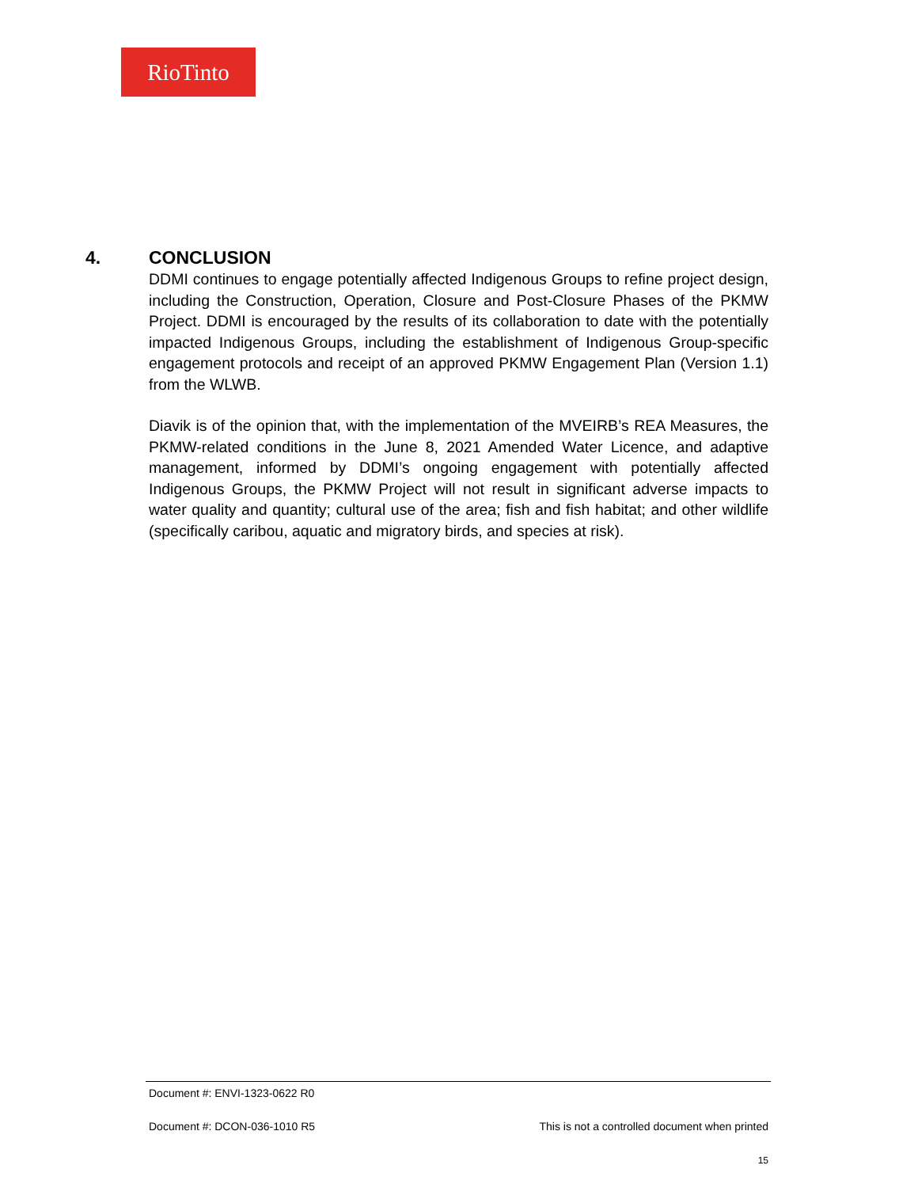RioTinto
4. CONCLUSION
DDMI continues to engage potentially affected Indigenous Groups to refine project design, including the Construction, Operation, Closure and Post-Closure Phases of the PKMW Project. DDMI is encouraged by the results of its collaboration to date with the potentially impacted Indigenous Groups, including the establishment of Indigenous Group-specific engagement protocols and receipt of an approved PKMW Engagement Plan (Version 1.1) from the WLWB.
Diavik is of the opinion that, with the implementation of the MVEIRB’s REA Measures, the PKMW-related conditions in the June 8, 2021 Amended Water Licence, and adaptive management, informed by DDMI’s ongoing engagement with potentially affected Indigenous Groups, the PKMW Project will not result in significant adverse impacts to water quality and quantity; cultural use of the area; fish and fish habitat; and other wildlife (specifically caribou, aquatic and migratory birds, and species at risk).
Document #: ENVI-1323-0622 R0
Document #: DCON-036-1010 R5 This is not a controlled document when printed
15